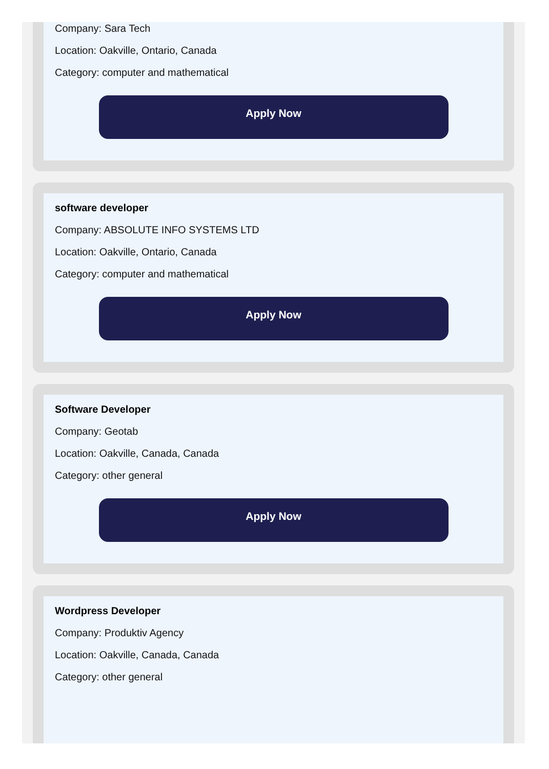Company: Sara Tech
Location: Oakville, Ontario, Canada
Category: computer and mathematical
Apply Now
software developer
Company: ABSOLUTE INFO SYSTEMS LTD
Location: Oakville, Ontario, Canada
Category: computer and mathematical
Apply Now
Software Developer
Company: Geotab
Location: Oakville, Canada, Canada
Category: other general
Apply Now
Wordpress Developer
Company: Produktiv Agency
Location: Oakville, Canada, Canada
Category: other general